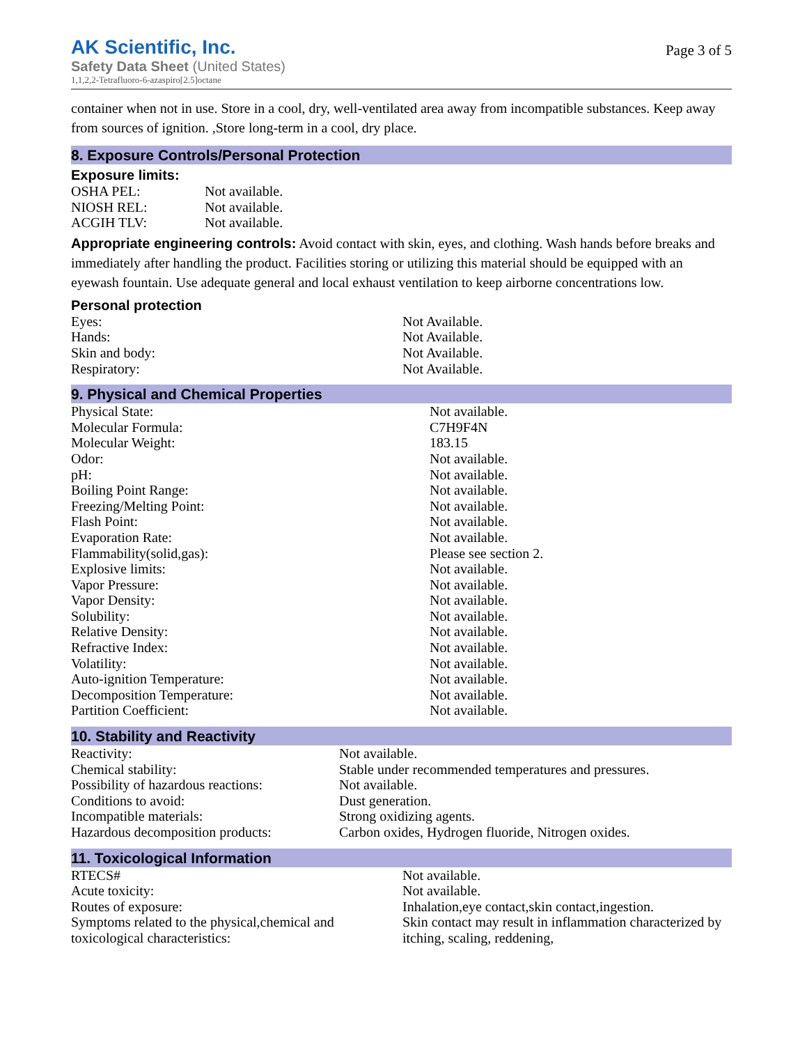AK Scientific, Inc.
Safety Data Sheet (United States)
1,1,2,2-Tetrafluoro-6-azaspiro[2.5]octane
Page 3 of 5
container when not in use. Store in a cool, dry, well-ventilated area away from incompatible substances. Keep away from sources of ignition. ,Store long-term in a cool, dry place.
8. Exposure Controls/Personal Protection
Exposure limits:
| OSHA PEL: | Not available. |
| NIOSH REL: | Not available. |
| ACGIH TLV: | Not available. |
Appropriate engineering controls: Avoid contact with skin, eyes, and clothing. Wash hands before breaks and immediately after handling the product. Facilities storing or utilizing this material should be equipped with an eyewash fountain. Use adequate general and local exhaust ventilation to keep airborne concentrations low.
Personal protection
| Eyes: | Not Available. |
| Hands: | Not Available. |
| Skin and body: | Not Available. |
| Respiratory: | Not Available. |
9. Physical and Chemical Properties
| Physical State: | Not available. |
| Molecular Formula: | C7H9F4N |
| Molecular Weight: | 183.15 |
| Odor: | Not available. |
| pH: | Not available. |
| Boiling Point Range: | Not available. |
| Freezing/Melting Point: | Not available. |
| Flash Point: | Not available. |
| Evaporation Rate: | Not available. |
| Flammability(solid,gas): | Please see section 2. |
| Explosive limits: | Not available. |
| Vapor Pressure: | Not available. |
| Vapor Density: | Not available. |
| Solubility: | Not available. |
| Relative Density: | Not available. |
| Refractive Index: | Not available. |
| Volatility: | Not available. |
| Auto-ignition Temperature: | Not available. |
| Decomposition Temperature: | Not available. |
| Partition Coefficient: | Not available. |
10. Stability and Reactivity
| Reactivity: | Not available. |
| Chemical stability: | Stable under recommended temperatures and pressures. |
| Possibility of hazardous reactions: | Not available. |
| Conditions to avoid: | Dust generation. |
| Incompatible materials: | Strong oxidizing agents. |
| Hazardous decomposition products: | Carbon oxides, Hydrogen fluoride, Nitrogen oxides. |
11. Toxicological Information
| RTECS# | Not available. |
| Acute toxicity: | Not available. |
| Routes of exposure: | Inhalation,eye contact,skin contact,ingestion. |
| Symptoms related to the physical,chemical and toxicological characteristics: | Skin contact may result in inflammation characterized by itching, scaling, reddening, |